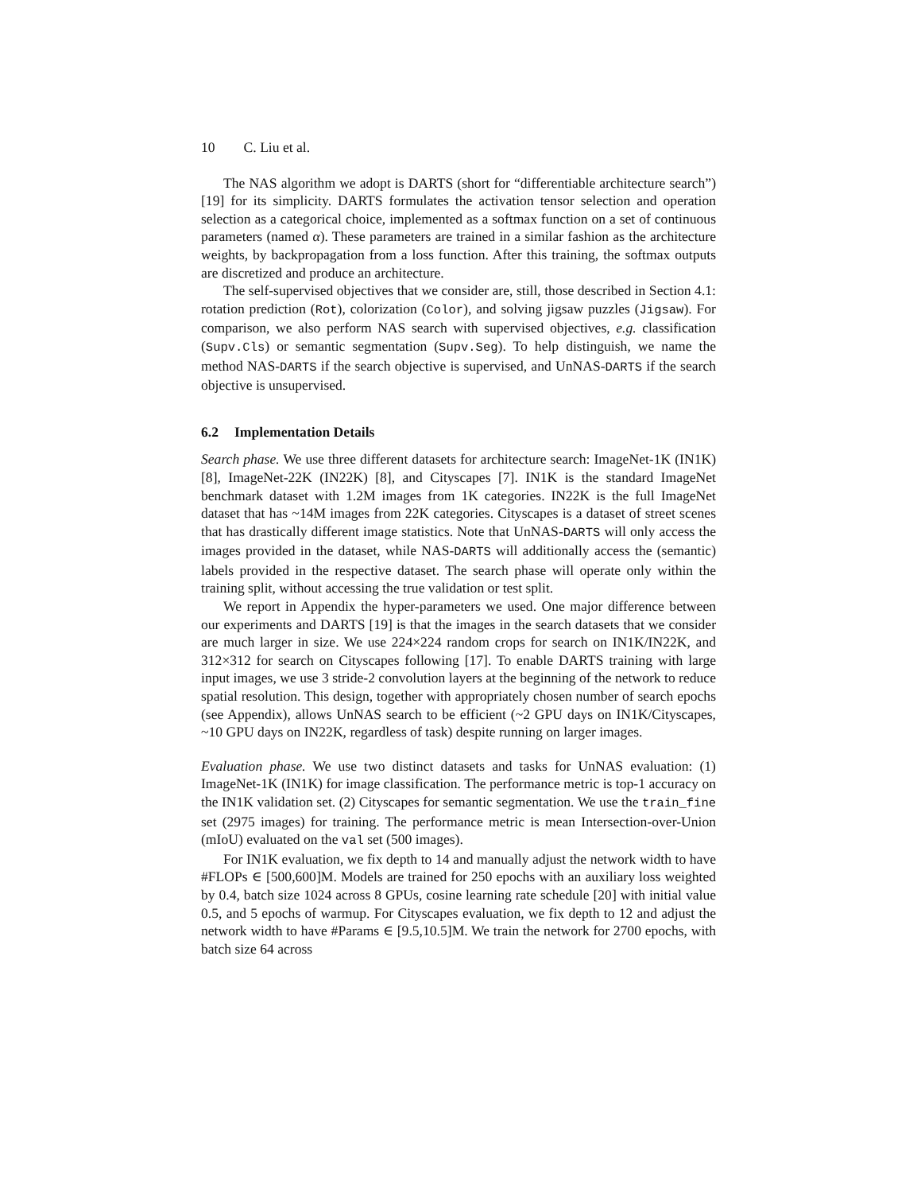10 C. Liu et al.
The NAS algorithm we adopt is DARTS (short for “differentiable architecture search”) [19] for its simplicity. DARTS formulates the activation tensor selection and operation selection as a categorical choice, implemented as a softmax function on a set of continuous parameters (named α). These parameters are trained in a similar fashion as the architecture weights, by backpropagation from a loss function. After this training, the softmax outputs are discretized and produce an architecture.
The self-supervised objectives that we consider are, still, those described in Section 4.1: rotation prediction (Rot), colorization (Color), and solving jigsaw puzzles (Jigsaw). For comparison, we also perform NAS search with supervised objectives, e.g. classification (Supv.Cls) or semantic segmentation (Supv.Seg). To help distinguish, we name the method NAS-DARTS if the search objective is supervised, and UnNAS-DARTS if the search objective is unsupervised.
6.2 Implementation Details
Search phase. We use three different datasets for architecture search: ImageNet-1K (IN1K) [8], ImageNet-22K (IN22K) [8], and Cityscapes [7]. IN1K is the standard ImageNet benchmark dataset with 1.2M images from 1K categories. IN22K is the full ImageNet dataset that has ~14M images from 22K categories. Cityscapes is a dataset of street scenes that has drastically different image statistics. Note that UnNAS-DARTS will only access the images provided in the dataset, while NAS-DARTS will additionally access the (semantic) labels provided in the respective dataset. The search phase will operate only within the training split, without accessing the true validation or test split.
We report in Appendix the hyper-parameters we used. One major difference between our experiments and DARTS [19] is that the images in the search datasets that we consider are much larger in size. We use 224×224 random crops for search on IN1K/IN22K, and 312×312 for search on Cityscapes following [17]. To enable DARTS training with large input images, we use 3 stride-2 convolution layers at the beginning of the network to reduce spatial resolution. This design, together with appropriately chosen number of search epochs (see Appendix), allows UnNAS search to be efficient (~2 GPU days on IN1K/Cityscapes, ~10 GPU days on IN22K, regardless of task) despite running on larger images.
Evaluation phase. We use two distinct datasets and tasks for UnNAS evaluation: (1) ImageNet-1K (IN1K) for image classification. The performance metric is top-1 accuracy on the IN1K validation set. (2) Cityscapes for semantic segmentation. We use the train_fine set (2975 images) for training. The performance metric is mean Intersection-over-Union (mIoU) evaluated on the val set (500 images).
For IN1K evaluation, we fix depth to 14 and manually adjust the network width to have #FLOPs ∈ [500,600]M. Models are trained for 250 epochs with an auxiliary loss weighted by 0.4, batch size 1024 across 8 GPUs, cosine learning rate schedule [20] with initial value 0.5, and 5 epochs of warmup. For Cityscapes evaluation, we fix depth to 12 and adjust the network width to have #Params ∈ [9.5,10.5]M. We train the network for 2700 epochs, with batch size 64 across